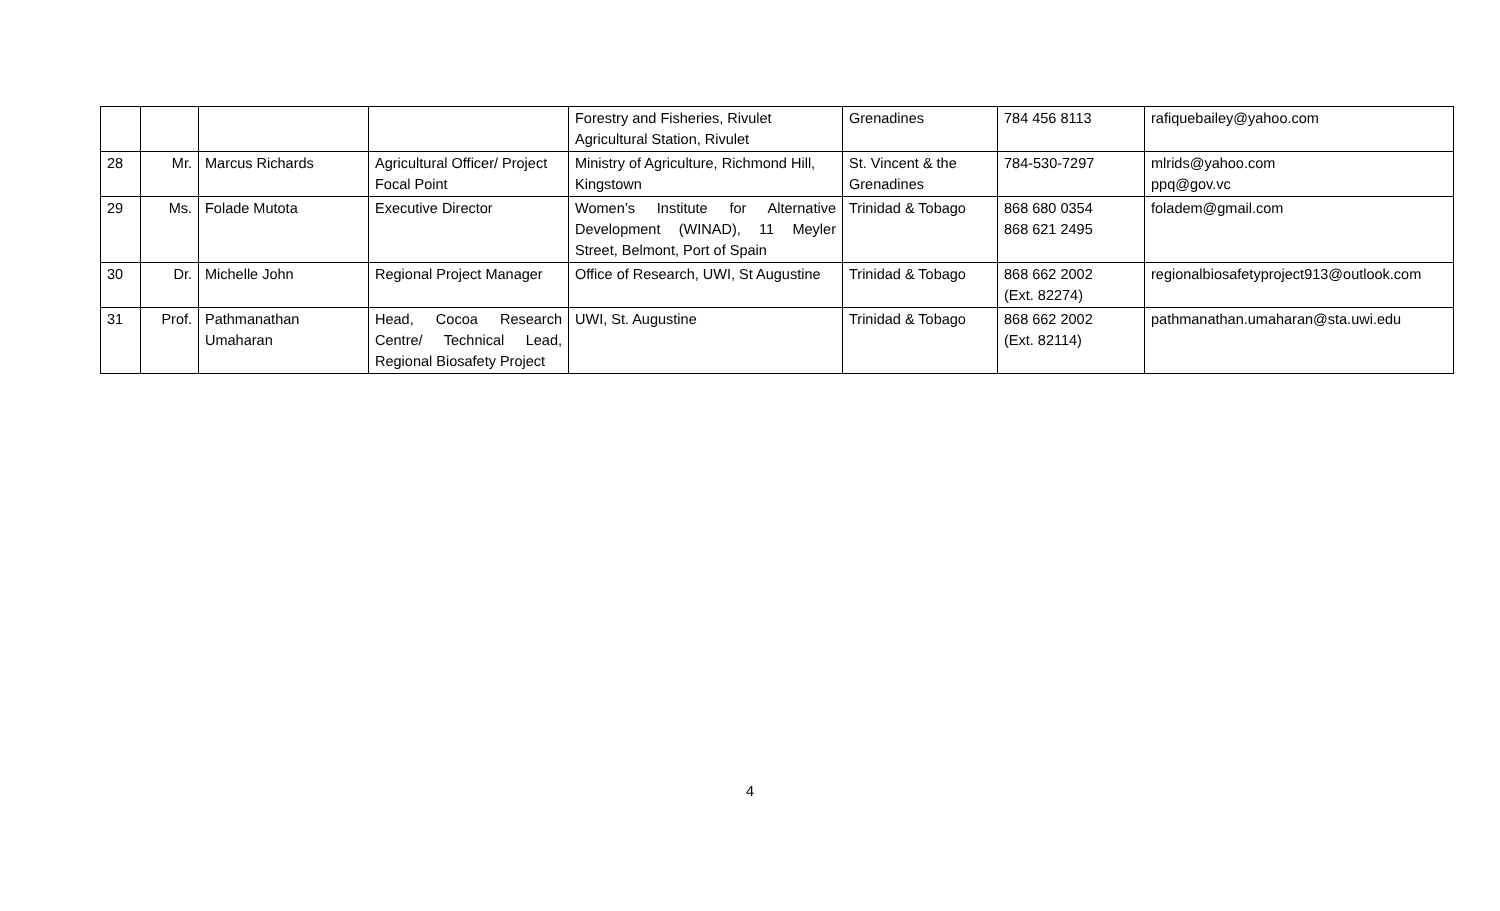| | | | | Forestry and Fisheries, Rivulet Agricultural Station, Rivulet | Grenadines | 784 456 8113 | rafiquebailey@yahoo.com |
| 28 | Mr. | Marcus Richards | Agricultural Officer/ Project Focal Point | Ministry of Agriculture, Richmond Hill, Kingstown | St. Vincent & the Grenadines | 784-530-7297 | mlrids@yahoo.com ppq@gov.vc |
| 29 | Ms. | Folade Mutota | Executive Director | Women’s Institute for Alternative Development (WINAD), 11 Meyler Street, Belmont, Port of Spain | Trinidad & Tobago | 868 680 0354 868 621 2495 | foladem@gmail.com |
| 30 | Dr. | Michelle John | Regional Project Manager | Office of Research, UWI, St Augustine | Trinidad & Tobago | 868 662 2002 (Ext. 82274) | regionalbiosafetyproject913@outlook.com |
| 31 | Prof. | Pathmanathan Umaharan | Head, Cocoa Research Centre/ Technical Lead, Regional Biosafety Project | UWI, St. Augustine | Trinidad & Tobago | 868 662 2002 (Ext. 82114) | pathmanathan.umaharan@sta.uwi.edu |
4